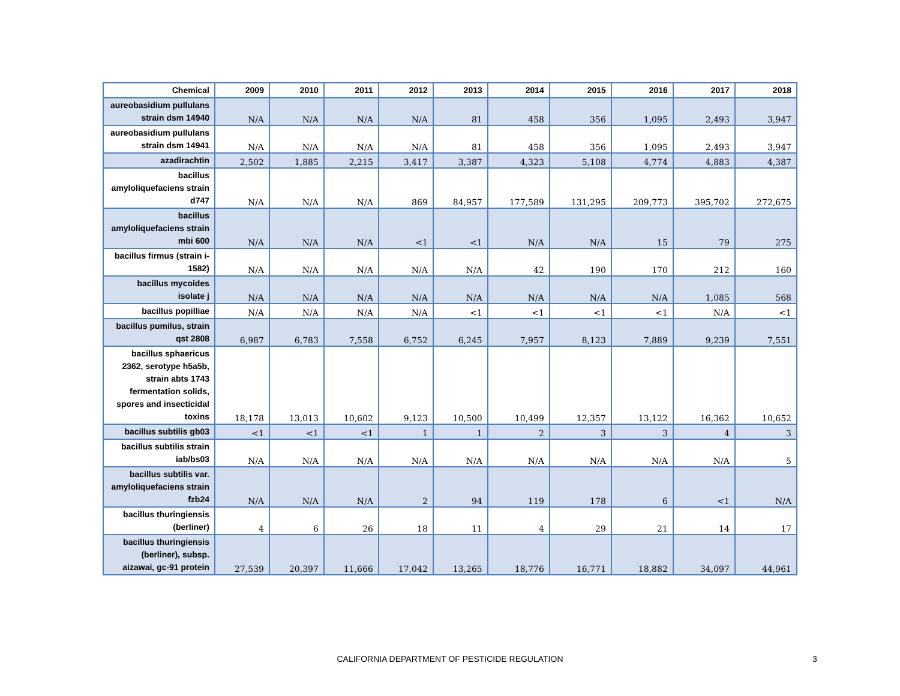| Chemical | 2009 | 2010 | 2011 | 2012 | 2013 | 2014 | 2015 | 2016 | 2017 | 2018 |
| --- | --- | --- | --- | --- | --- | --- | --- | --- | --- | --- |
| aureobasidium pullulans strain dsm 14940 | N/A | N/A | N/A | N/A | 81 | 458 | 356 | 1,095 | 2,493 | 3,947 |
| aureobasidium pullulans strain dsm 14941 | N/A | N/A | N/A | N/A | 81 | 458 | 356 | 1,095 | 2,493 | 3,947 |
| azadirachtin | 2,502 | 1,885 | 2,215 | 3,417 | 3,387 | 4,323 | 5,108 | 4,774 | 4,883 | 4,387 |
| bacillus amyloliquefaciens strain d747 | N/A | N/A | N/A | 869 | 84,957 | 177,589 | 131,295 | 209,773 | 395,702 | 272,675 |
| bacillus amyloliquefaciens strain mbi 600 | N/A | N/A | N/A | <1 | <1 | N/A | N/A | 15 | 79 | 275 |
| bacillus firmus (strain i-1582) | N/A | N/A | N/A | N/A | N/A | 42 | 190 | 170 | 212 | 160 |
| bacillus mycoides isolate j | N/A | N/A | N/A | N/A | N/A | N/A | N/A | N/A | 1,085 | 568 |
| bacillus popilliae | N/A | N/A | N/A | N/A | <1 | <1 | <1 | <1 | N/A | <1 |
| bacillus pumilus, strain qst 2808 | 6,987 | 6,783 | 7,558 | 6,752 | 6,245 | 7,957 | 8,123 | 7,889 | 9,239 | 7,551 |
| bacillus sphaericus 2362, serotype h5a5b, strain abts 1743 fermentation solids, spores and insecticidal toxins | 18,178 | 13,013 | 10,602 | 9,123 | 10,500 | 10,499 | 12,357 | 13,122 | 16,362 | 10,652 |
| bacillus subtilis gb03 | <1 | <1 | <1 | 1 | 1 | 2 | 3 | 3 | 4 | 3 |
| bacillus subtilis strain iab/bs03 | N/A | N/A | N/A | N/A | N/A | N/A | N/A | N/A | N/A | 5 |
| bacillus subtilis var. amyloliquefaciens strain fzb24 | N/A | N/A | N/A | 2 | 94 | 119 | 178 | 6 | <1 | N/A |
| bacillus thuringiensis (berliner) | 4 | 6 | 26 | 18 | 11 | 4 | 29 | 21 | 14 | 17 |
| bacillus thuringiensis (berliner), subsp. aizawai, gc-91 protein | 27,539 | 20,397 | 11,666 | 17,042 | 13,265 | 18,776 | 16,771 | 18,882 | 34,097 | 44,961 |
CALIFORNIA DEPARTMENT OF PESTICIDE REGULATION 3